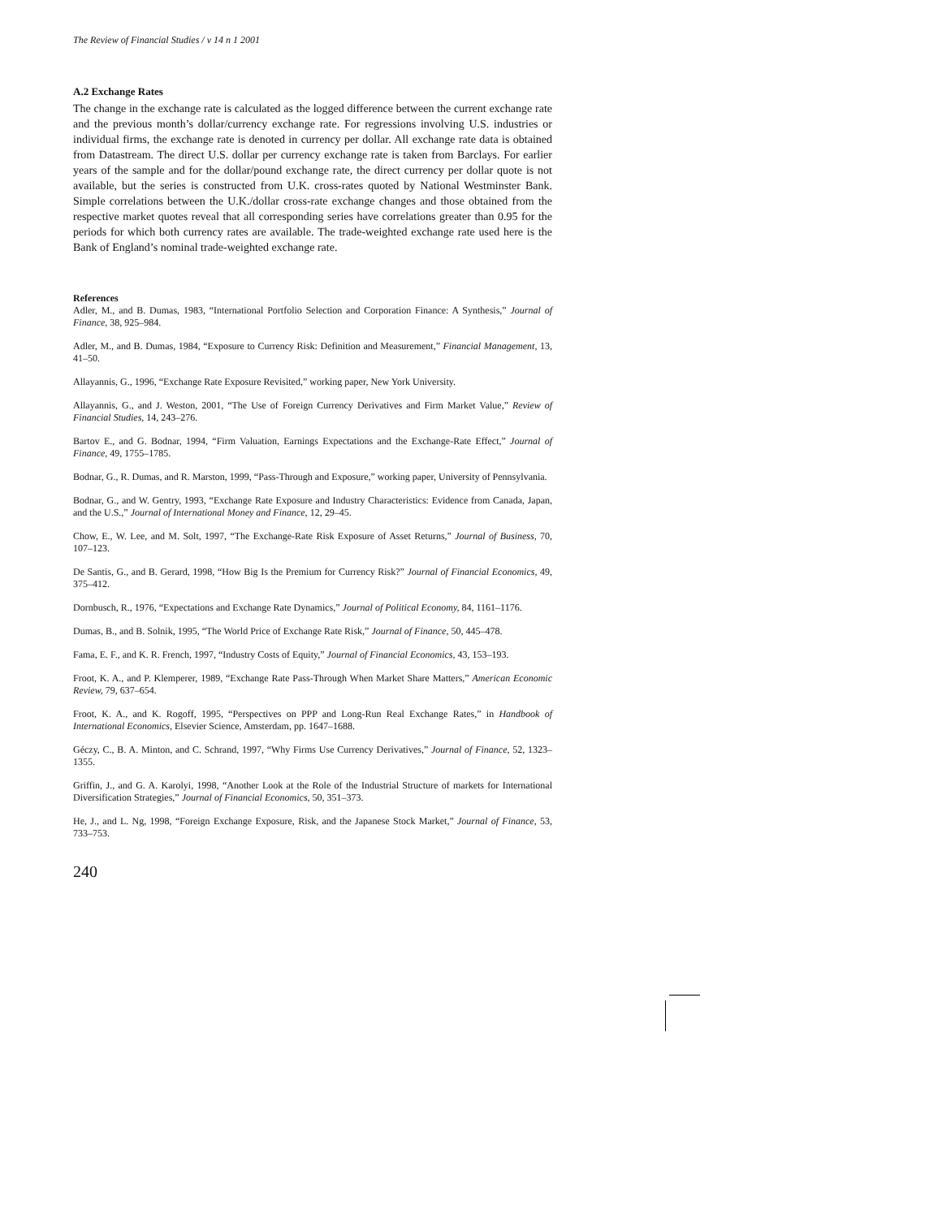The Review of Financial Studies / v 14 n 1 2001
A.2 Exchange Rates
The change in the exchange rate is calculated as the logged difference between the current exchange rate and the previous month’s dollar/currency exchange rate. For regressions involving U.S. industries or individual firms, the exchange rate is denoted in currency per dollar. All exchange rate data is obtained from Datastream. The direct U.S. dollar per currency exchange rate is taken from Barclays. For earlier years of the sample and for the dollar/pound exchange rate, the direct currency per dollar quote is not available, but the series is constructed from U.K. cross-rates quoted by National Westminster Bank. Simple correlations between the U.K./dollar cross-rate exchange changes and those obtained from the respective market quotes reveal that all corresponding series have correlations greater than 0.95 for the periods for which both currency rates are available. The trade-weighted exchange rate used here is the Bank of England’s nominal trade-weighted exchange rate.
References
Adler, M., and B. Dumas, 1983, “International Portfolio Selection and Corporation Finance: A Synthesis,” Journal of Finance, 38, 925–984.
Adler, M., and B. Dumas, 1984, “Exposure to Currency Risk: Definition and Measurement,” Financial Management, 13, 41–50.
Allayannis, G., 1996, “Exchange Rate Exposure Revisited,” working paper, New York University.
Allayannis, G., and J. Weston, 2001, “The Use of Foreign Currency Derivatives and Firm Market Value,” Review of Financial Studies, 14, 243–276.
Bartov E., and G. Bodnar, 1994, “Firm Valuation, Earnings Expectations and the Exchange-Rate Effect,” Journal of Finance, 49, 1755–1785.
Bodnar, G., R. Dumas, and R. Marston, 1999, “Pass-Through and Exposure,” working paper, University of Pennsylvania.
Bodnar, G., and W. Gentry, 1993, “Exchange Rate Exposure and Industry Characteristics: Evidence from Canada, Japan, and the U.S.,” Journal of International Money and Finance, 12, 29–45.
Chow, E., W. Lee, and M. Solt, 1997, “The Exchange-Rate Risk Exposure of Asset Returns,” Journal of Business, 70, 107–123.
De Santis, G., and B. Gerard, 1998, “How Big Is the Premium for Currency Risk?” Journal of Financial Economics, 49, 375–412.
Dornbusch, R., 1976, “Expectations and Exchange Rate Dynamics,” Journal of Political Economy, 84, 1161–1176.
Dumas, B., and B. Solnik, 1995, “The World Price of Exchange Rate Risk,” Journal of Finance, 50, 445–478.
Fama, E. F., and K. R. French, 1997, “Industry Costs of Equity,” Journal of Financial Economics, 43, 153–193.
Froot, K. A., and P. Klemperer, 1989, “Exchange Rate Pass-Through When Market Share Matters,” American Economic Review, 79, 637–654.
Froot, K. A., and K. Rogoff, 1995, “Perspectives on PPP and Long-Run Real Exchange Rates,” in Handbook of International Economics, Elsevier Science, Amsterdam, pp. 1647–1688.
Géczy, C., B. A. Minton, and C. Schrand, 1997, “Why Firms Use Currency Derivatives,” Journal of Finance, 52, 1323–1355.
Griffin, J., and G. A. Karolyi, 1998, “Another Look at the Role of the Industrial Structure of markets for International Diversification Strategies,” Journal of Financial Economics, 50, 351–373.
He, J., and L. Ng, 1998, “Foreign Exchange Exposure, Risk, and the Japanese Stock Market,” Journal of Finance, 53, 733–753.
240